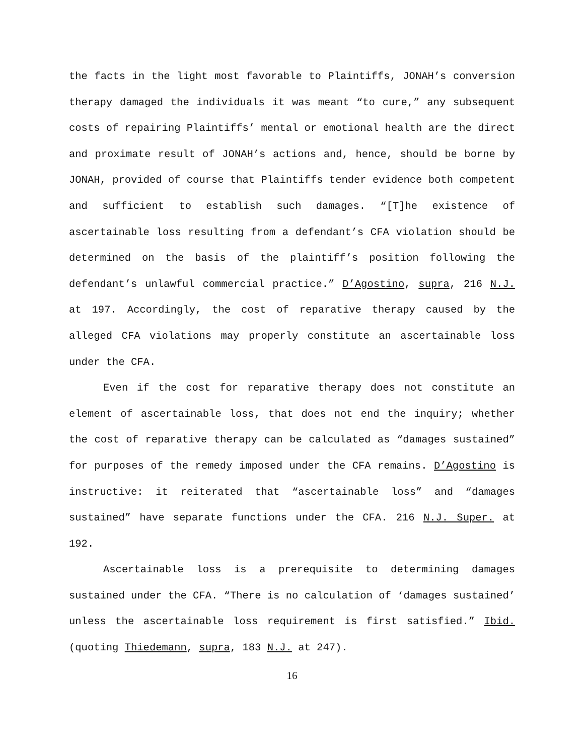the facts in the light most favorable to Plaintiffs, JONAH’s conversion therapy damaged the individuals it was meant “to cure,” any subsequent costs of repairing Plaintiffs’ mental or emotional health are the direct and proximate result of JONAH’s actions and, hence, should be borne by JONAH, provided of course that Plaintiffs tender evidence both competent and sufficient to establish such damages. “[T]he existence of ascertainable loss resulting from a defendant’s CFA violation should be determined on the basis of the plaintiff’s position following the defendant’s unlawful commercial practice.” D’Agostino, supra, 216 N.J. at 197. Accordingly, the cost of reparative therapy caused by the alleged CFA violations may properly constitute an ascertainable loss under the CFA.
Even if the cost for reparative therapy does not constitute an element of ascertainable loss, that does not end the inquiry; whether the cost of reparative therapy can be calculated as “damages sustained” for purposes of the remedy imposed under the CFA remains. D’Agostino is instructive: it reiterated that “ascertainable loss” and “damages sustained” have separate functions under the CFA. 216 N.J. Super. at 192.
Ascertainable loss is a prerequisite to determining damages sustained under the CFA. “There is no calculation of ‘damages sustained’ unless the ascertainable loss requirement is first satisfied.” Ibid. (quoting Thiedemann, supra, 183 N.J. at 247).
16